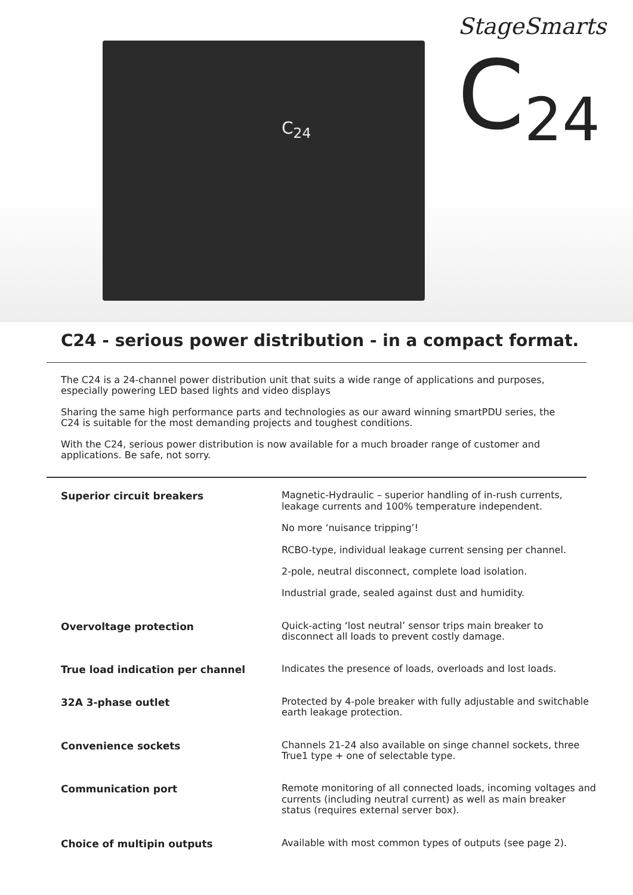C<sub>24</sub>
StageSmarts
C<sub>24</sub>
C24 - serious power distribution - in a compact format.
The C24 is a 24-channel power distribution unit that suits a wide range of applications and purposes, especially powering LED based lights and video displays
Sharing the same high performance parts and technologies as our award winning smartPDU series, the C24 is suitable for the most demanding projects and toughest conditions.
With the C24, serious power distribution is now available for a much broader range of customer and applications. Be safe, not sorry.
| Superior circuit breakers | Magnetic-Hydraulic – superior handling of in-rush currents, leakage currents and 100% temperature independent. No more ‘nuisance tripping’! RCBO-type, individual leakage current sensing per channel. 2-pole, neutral disconnect, complete load isolation. Industrial grade, sealed against dust and humidity. |
| Overvoltage protection | Quick-acting ‘lost neutral’ sensor trips main breaker to disconnect all loads to prevent costly damage. |
| True load indication per channel | Indicates the presence of loads, overloads and lost loads. |
| 32A 3-phase outlet | Protected by 4-pole breaker with fully adjustable and switchable earth leakage protection. |
| Convenience sockets | Channels 21-24 also available on singe channel sockets, three True1 type + one of selectable type. |
| Communication port | Remote monitoring of all connected loads, incoming voltages and currents (including neutral current) as well as main breaker status (requires external server box). |
| Choice of multipin outputs | Available with most common types of outputs (see page 2). |